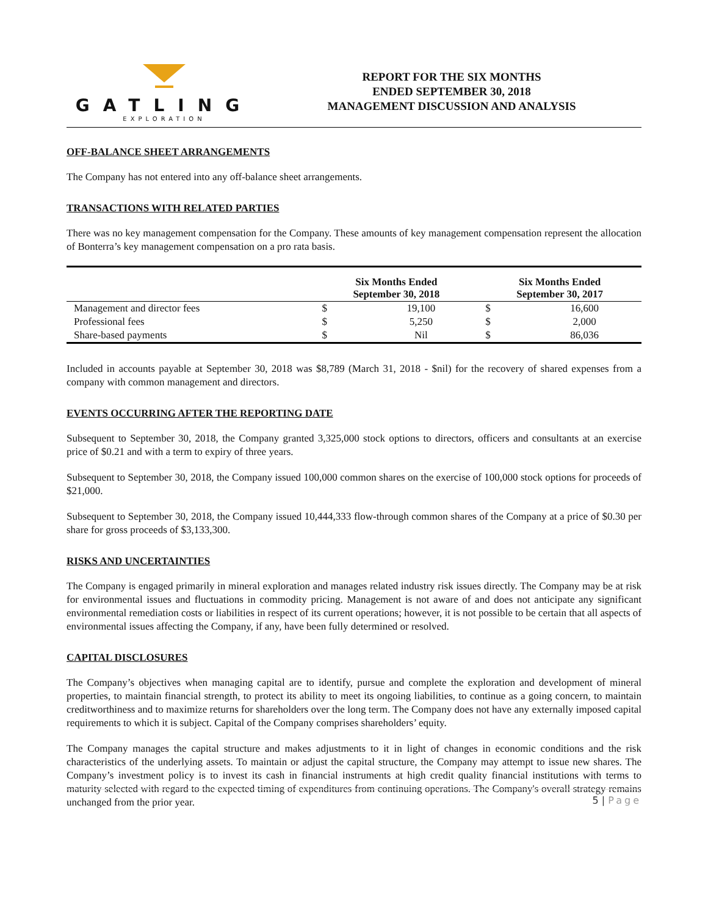GATLING
EXPLORATION
REPORT FOR THE SIX MONTHS
ENDED SEPTEMBER 30, 2018
MANAGEMENT DISCUSSION AND ANALYSIS
OFF-BALANCE SHEET ARRANGEMENTS
The Company has not entered into any off-balance sheet arrangements.
TRANSACTIONS WITH RELATED PARTIES
There was no key management compensation for the Company. These amounts of key management compensation represent the allocation of Bonterra’s key management compensation on a pro rata basis.
| | Six Months Ended September 30, 2018 | | Six Months Ended September 30, 2017 | |
| --- | --- | --- | --- | --- |
| Management and director fees | $ | 19,100 | $ | 16,600 |
| Professional fees | $ | 5,250 | $ | 2,000 |
| Share-based payments | $ | Nil | $ | 86,036 |
Included in accounts payable at September 30, 2018 was $8,789 (March 31, 2018 - $nil) for the recovery of shared expenses from a company with common management and directors.
EVENTS OCCURRING AFTER THE REPORTING DATE
Subsequent to September 30, 2018, the Company granted 3,325,000 stock options to directors, officers and consultants at an exercise price of $0.21 and with a term to expiry of three years.
Subsequent to September 30, 2018, the Company issued 100,000 common shares on the exercise of 100,000 stock options for proceeds of $21,000.
Subsequent to September 30, 2018, the Company issued 10,444,333 flow-through common shares of the Company at a price of $0.30 per share for gross proceeds of $3,133,300.
RISKS AND UNCERTAINTIES
The Company is engaged primarily in mineral exploration and manages related industry risk issues directly. The Company may be at risk for environmental issues and fluctuations in commodity pricing. Management is not aware of and does not anticipate any significant environmental remediation costs or liabilities in respect of its current operations; however, it is not possible to be certain that all aspects of environmental issues affecting the Company, if any, have been fully determined or resolved.
CAPITAL DISCLOSURES
The Company’s objectives when managing capital are to identify, pursue and complete the exploration and development of mineral properties, to maintain financial strength, to protect its ability to meet its ongoing liabilities, to continue as a going concern, to maintain creditworthiness and to maximize returns for shareholders over the long term. The Company does not have any externally imposed capital requirements to which it is subject. Capital of the Company comprises shareholders’ equity.
The Company manages the capital structure and makes adjustments to it in light of changes in economic conditions and the risk characteristics of the underlying assets. To maintain or adjust the capital structure, the Company may attempt to issue new shares. The Company’s investment policy is to invest its cash in financial instruments at high credit quality financial institutions with terms to maturity selected with regard to the expected timing of expenditures from continuing operations. The Company's overall strategy remains unchanged from the prior year.
5 | Page